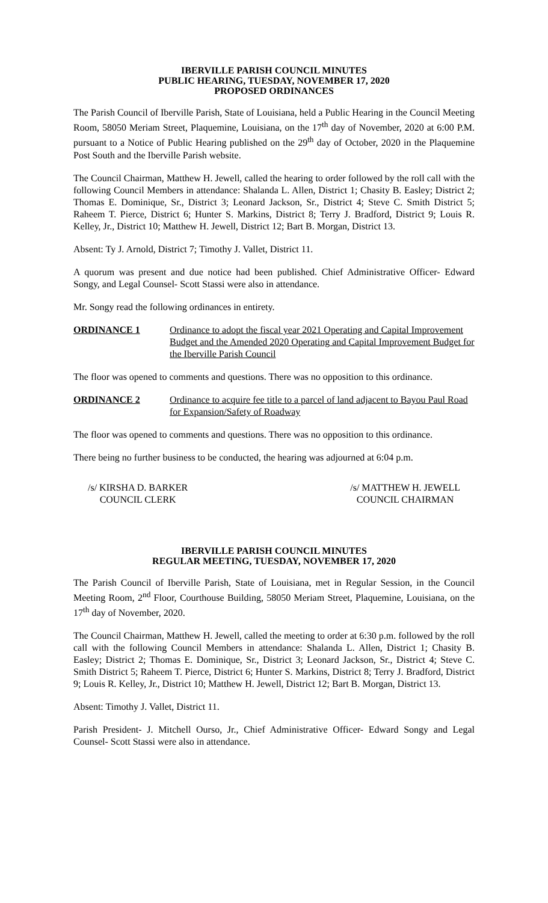IBERVILLE PARISH COUNCIL MINUTES
PUBLIC HEARING, TUESDAY, NOVEMBER 17, 2020
PROPOSED ORDINANCES
The Parish Council of Iberville Parish, State of Louisiana, held a Public Hearing in the Council Meeting Room, 58050 Meriam Street, Plaquemine, Louisiana, on the 17<sup>th</sup> day of November, 2020 at 6:00 P.M. pursuant to a Notice of Public Hearing published on the 29<sup>th</sup> day of October, 2020 in the Plaquemine Post South and the Iberville Parish website.
The Council Chairman, Matthew H. Jewell, called the hearing to order followed by the roll call with the following Council Members in attendance: Shalanda L. Allen, District 1; Chasity B. Easley; District 2; Thomas E. Dominique, Sr., District 3; Leonard Jackson, Sr., District 4; Steve C. Smith District 5; Raheem T. Pierce, District 6; Hunter S. Markins, District 8; Terry J. Bradford, District 9; Louis R. Kelley, Jr., District 10; Matthew H. Jewell, District 12; Bart B. Morgan, District 13.
Absent: Ty J. Arnold, District 7; Timothy J. Vallet, District 11.
A quorum was present and due notice had been published. Chief Administrative Officer- Edward Songy, and Legal Counsel- Scott Stassi were also in attendance.
Mr. Songy read the following ordinances in entirety.
ORDINANCE 1 Ordinance to adopt the fiscal year 2021 Operating and Capital Improvement Budget and the Amended 2020 Operating and Capital Improvement Budget for the Iberville Parish Council
The floor was opened to comments and questions. There was no opposition to this ordinance.
ORDINANCE 2 Ordinance to acquire fee title to a parcel of land adjacent to Bayou Paul Road for Expansion/Safety of Roadway
The floor was opened to comments and questions. There was no opposition to this ordinance.
There being no further business to be conducted, the hearing was adjourned at 6:04 p.m.
/s/ KIRSHA D. BARKER
COUNCIL CLERK
/s/ MATTHEW H. JEWELL
COUNCIL CHAIRMAN
IBERVILLE PARISH COUNCIL MINUTES
REGULAR MEETING, TUESDAY, NOVEMBER 17, 2020
The Parish Council of Iberville Parish, State of Louisiana, met in Regular Session, in the Council Meeting Room, 2<sup>nd</sup> Floor, Courthouse Building, 58050 Meriam Street, Plaquemine, Louisiana, on the 17<sup>th</sup> day of November, 2020.
The Council Chairman, Matthew H. Jewell, called the meeting to order at 6:30 p.m. followed by the roll call with the following Council Members in attendance: Shalanda L. Allen, District 1; Chasity B. Easley; District 2; Thomas E. Dominique, Sr., District 3; Leonard Jackson, Sr., District 4; Steve C. Smith District 5; Raheem T. Pierce, District 6; Hunter S. Markins, District 8; Terry J. Bradford, District 9; Louis R. Kelley, Jr., District 10; Matthew H. Jewell, District 12; Bart B. Morgan, District 13.
Absent: Timothy J. Vallet, District 11.
Parish President- J. Mitchell Ourso, Jr., Chief Administrative Officer- Edward Songy and Legal Counsel- Scott Stassi were also in attendance.